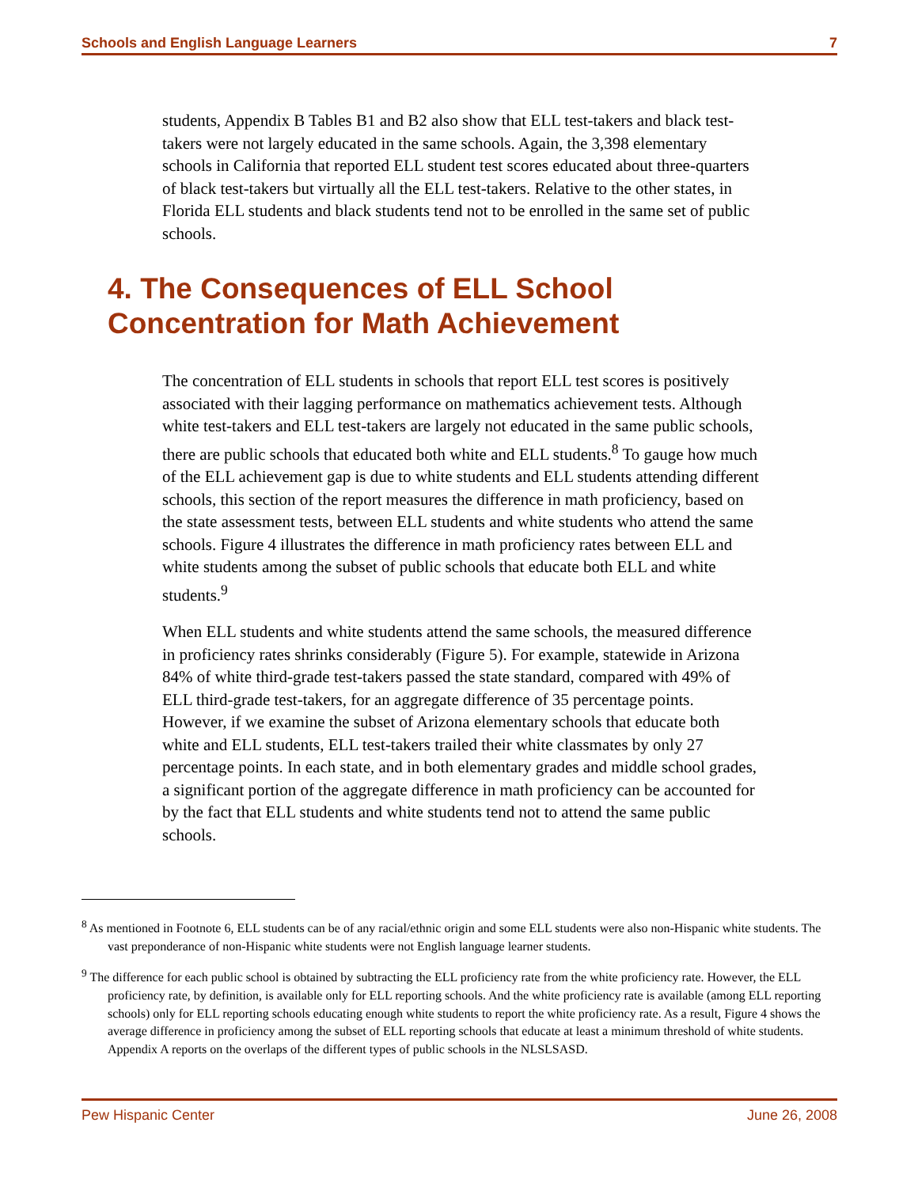Schools and English Language Learners 7
students, Appendix B Tables B1 and B2 also show that ELL test-takers and black test-takers were not largely educated in the same schools. Again, the 3,398 elementary schools in California that reported ELL student test scores educated about three-quarters of black test-takers but virtually all the ELL test-takers. Relative to the other states, in Florida ELL students and black students tend not to be enrolled in the same set of public schools.
4. The Consequences of ELL School Concentration for Math Achievement
The concentration of ELL students in schools that report ELL test scores is positively associated with their lagging performance on mathematics achievement tests. Although white test-takers and ELL test-takers are largely not educated in the same public schools, there are public schools that educated both white and ELL students.<sup>8</sup> To gauge how much of the ELL achievement gap is due to white students and ELL students attending different schools, this section of the report measures the difference in math proficiency, based on the state assessment tests, between ELL students and white students who attend the same schools. Figure 4 illustrates the difference in math proficiency rates between ELL and white students among the subset of public schools that educate both ELL and white students.<sup>9</sup>
When ELL students and white students attend the same schools, the measured difference in proficiency rates shrinks considerably (Figure 5). For example, statewide in Arizona 84% of white third-grade test-takers passed the state standard, compared with 49% of ELL third-grade test-takers, for an aggregate difference of 35 percentage points. However, if we examine the subset of Arizona elementary schools that educate both white and ELL students, ELL test-takers trailed their white classmates by only 27 percentage points. In each state, and in both elementary grades and middle school grades, a significant portion of the aggregate difference in math proficiency can be accounted for by the fact that ELL students and white students tend not to attend the same public schools.
<sup>8</sup> As mentioned in Footnote 6, ELL students can be of any racial/ethnic origin and some ELL students were also non-Hispanic white students. The vast preponderance of non-Hispanic white students were not English language learner students.
<sup>9</sup> The difference for each public school is obtained by subtracting the ELL proficiency rate from the white proficiency rate. However, the ELL proficiency rate, by definition, is available only for ELL reporting schools. And the white proficiency rate is available (among ELL reporting schools) only for ELL reporting schools educating enough white students to report the white proficiency rate. As a result, Figure 4 shows the average difference in proficiency among the subset of ELL reporting schools that educate at least a minimum threshold of white students. Appendix A reports on the overlaps of the different types of public schools in the NLSLSASD.
Pew Hispanic Center June 26, 2008